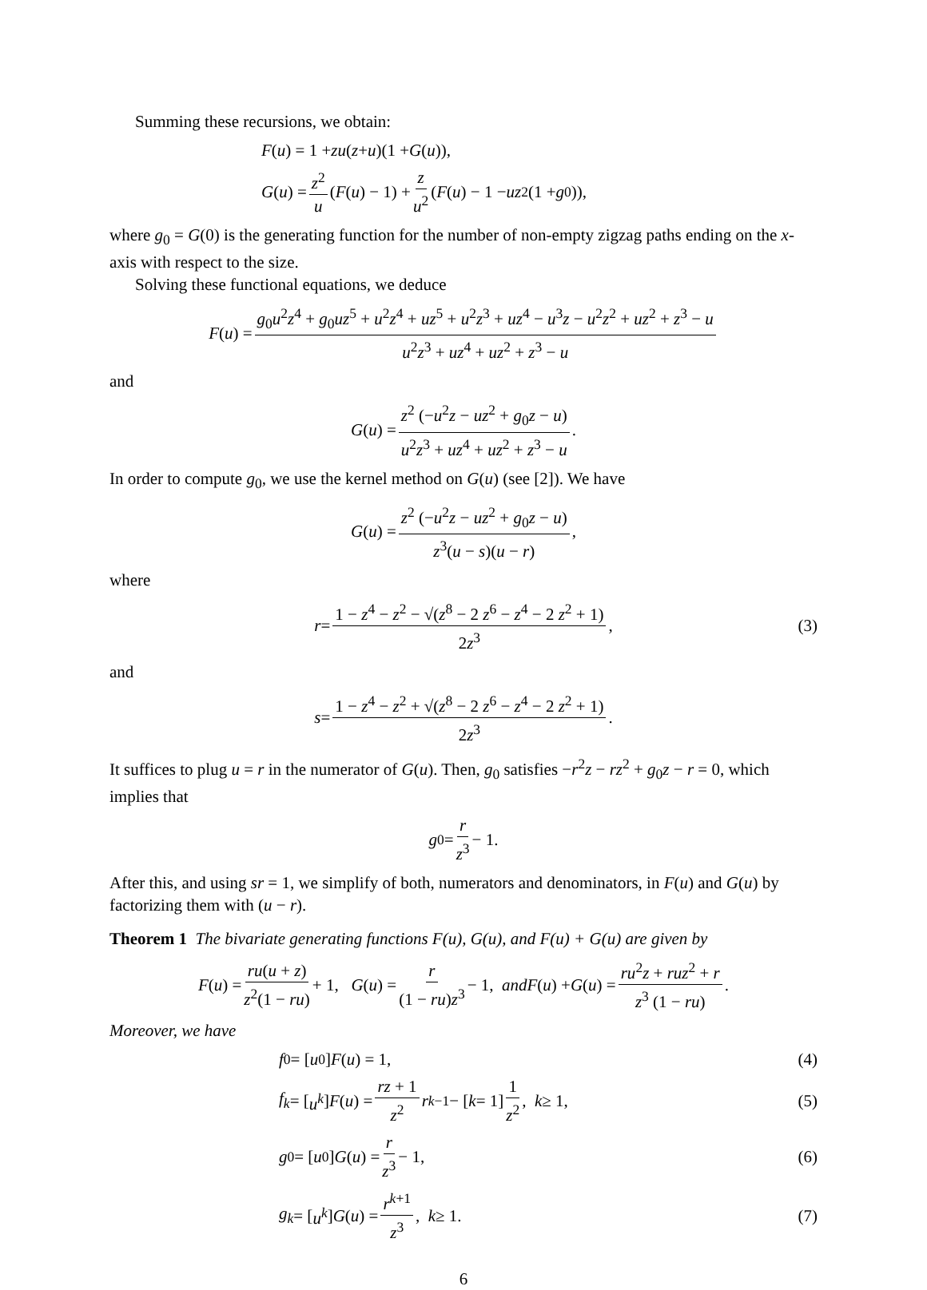Summing these recursions, we obtain:
F (u) = 1 + zu (z + u)(1 + G (u)),
G (u) = z<sup>2</sup> u (F (u) − 1) + z u<sup>2</sup> (F (u) − 1 − uz<sup>2</sup>(1 + g<sub>0</sub>)),
where g<sub>0</sub> = G(0) is the generating function for the number of non-empty zigzag paths ending on the x-axis with respect to the size.
Solving these functional equations, we deduce
F (u) = g<sub>0</sub>u<sup>2</sup>z<sup>4</sup> + g<sub>0</sub>uz<sup>5</sup> + u<sup>2</sup>z<sup>4</sup> + uz<sup>5</sup> + u<sup>2</sup>z<sup>3</sup> + uz<sup>4</sup> − u<sup>3</sup>z − u<sup>2</sup>z<sup>2</sup> + uz<sup>2</sup> + z<sup>3</sup> − u u<sup>2</sup>z<sup>3</sup> + uz<sup>4</sup> + uz<sup>2</sup> + z<sup>3</sup> − u
and
G (u) = z<sup>2</sup> (−u<sup>2</sup>z − uz<sup>2</sup> + g<sub>0</sub>z − u) u<sup>2</sup>z<sup>3</sup> + uz<sup>4</sup> + uz<sup>2</sup> + z<sup>3</sup> − u.
In order to compute g<sub>0</sub>, we use the kernel method on G(u) (see [2]). We have
G (u) = z<sup>2</sup> (−u<sup>2</sup>z − uz<sup>2</sup> + g<sub>0</sub>z − u) z<sup>3</sup>(u − s)(u − r),
where
r = 1 − z<sup>4</sup> − z<sup>2</sup> − √(z<sup>8</sup> − 2 z<sup>6</sup> − z<sup>4</sup> − 2 z<sup>2</sup> + 1) 2z<sup>3</sup>, (3)
and
s = 1 − z<sup>4</sup> − z<sup>2</sup> + √(z<sup>8</sup> − 2 z<sup>6</sup> − z<sup>4</sup> − 2 z<sup>2</sup> + 1) 2z<sup>3</sup>.
It suffices to plug u = r in the numerator of G(u). Then, g<sub>0</sub> satisfies −r<sup>2</sup>z − rz<sup>2</sup> + g<sub>0</sub>z − r = 0, which implies that
g<sub>0</sub> = r z<sup>3</sup> − 1.
After this, and using sr = 1, we simplify of both, numerators and denominators, in F(u) and G(u) by factorizing them with (u − r).
Theorem 1 The bivariate generating functions F(u), G(u), and F(u) + G(u) are given by
F (u) = ru(u + z) z<sup>2</sup>(1 − ru) + 1, G (u) = r (1 − ru)z<sup>3</sup> − 1, and F (u) + G (u) = ru<sup>2</sup>z + ruz<sup>2</sup> + r z<sup>3</sup> (1 − ru).
Moreover, we have
f<sub>0</sub> = [u<sup>0</sup>] F (u) = 1, (4)
f<sub>k</sub> = [u<sup>k</sup>] F (u) = rz + 1 z<sup>2</sup> r<sup>k−1</sup> − [k = 1] 1 z<sup>2</sup>, k ≥ 1, (5)
g<sub>0</sub> = [u<sup>0</sup>] G (u) = r z<sup>3</sup> − 1, (6)
g<sub>k</sub> = [u<sup>k</sup>] G (u) = r<sup>k+1</sup> z<sup>3</sup>, k ≥ 1. (7)
6